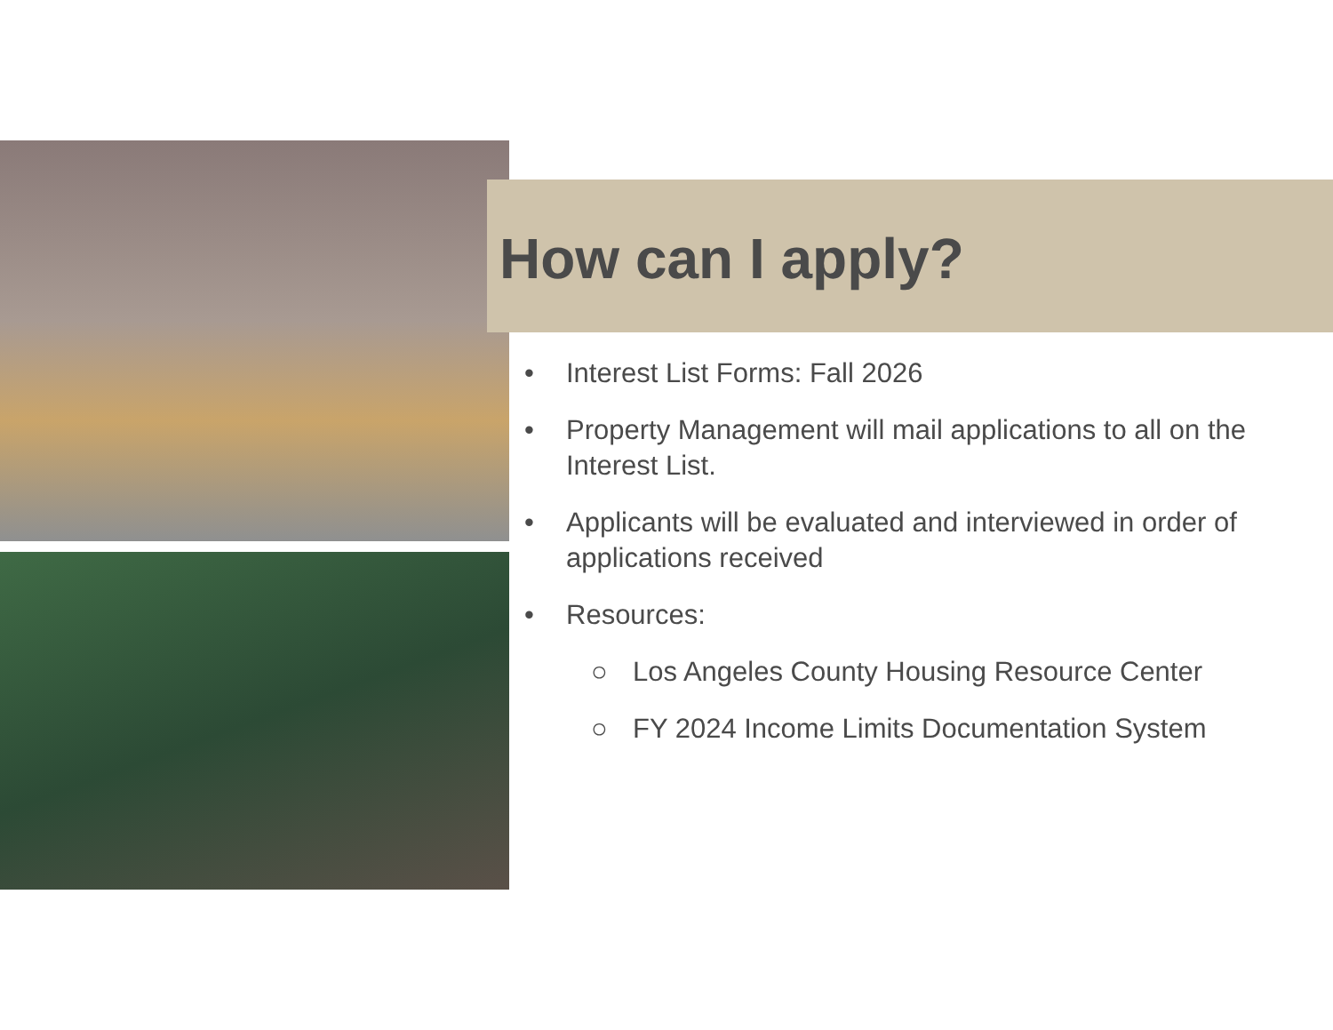How can I apply?
• Interest List Forms: Fall 2026
• Property Management will mail applications to all on the Interest List.
• Applicants will be evaluated and interviewed in order of applications received
• Resources:
○ Los Angeles County Housing Resource Center
○ FY 2024 Income Limits Documentation System